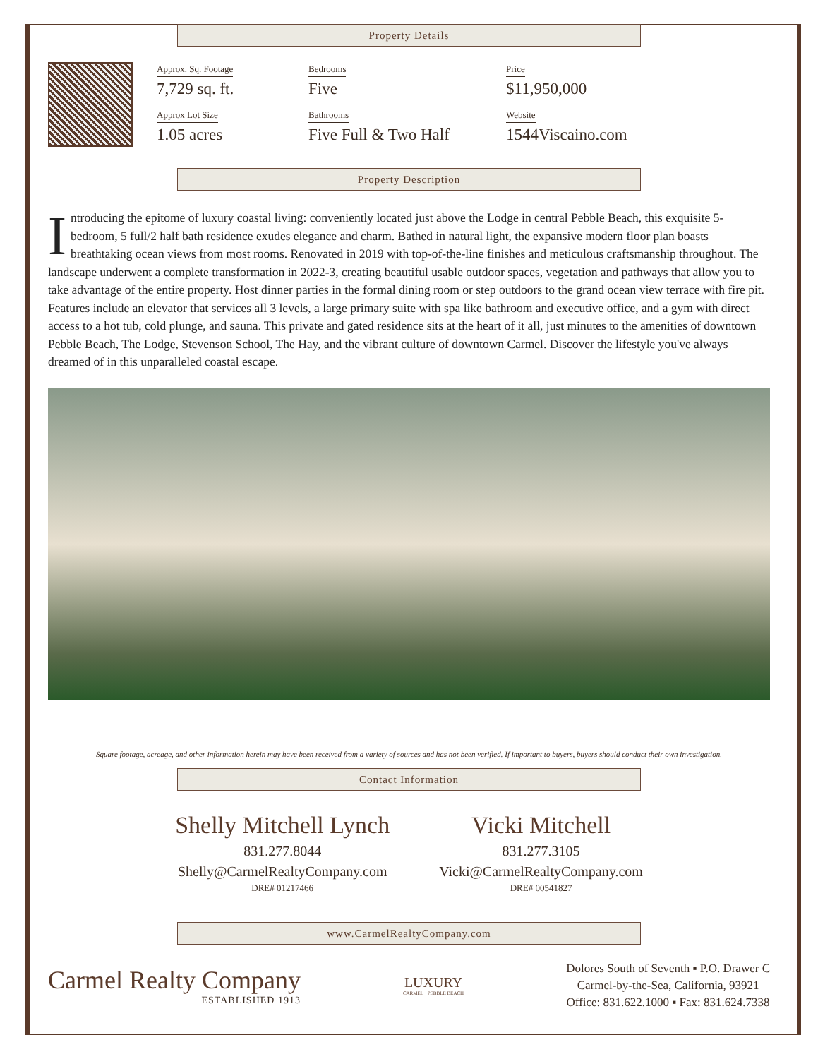Property Details
Approx. Sq. Footage
7,729 sq. ft.
Approx Lot Size
1.05 acres
Bedrooms
Five
Bathrooms
Five Full & Two Half
Price
$11,950,000
Website
1544Viscaino.com
Property Description
Introducing the epitome of luxury coastal living: conveniently located just above the Lodge in central Pebble Beach, this exquisite 5-bedroom, 5 full/2 half bath residence exudes elegance and charm. Bathed in natural light, the expansive modern floor plan boasts breathtaking ocean views from most rooms. Renovated in 2019 with top-of-the-line finishes and meticulous craftsmanship throughout. The landscape underwent a complete transformation in 2022-3, creating beautiful usable outdoor spaces, vegetation and pathways that allow you to take advantage of the entire property. Host dinner parties in the formal dining room or step outdoors to the grand ocean view terrace with fire pit. Features include an elevator that services all 3 levels, a large primary suite with spa like bathroom and executive office, and a gym with direct access to a hot tub, cold plunge, and sauna. This private and gated residence sits at the heart of it all, just minutes to the amenities of downtown Pebble Beach, The Lodge, Stevenson School, The Hay, and the vibrant culture of downtown Carmel. Discover the lifestyle you've always dreamed of in this unparalleled coastal escape.
Square footage, acreage, and other information herein may have been received from a variety of sources and has not been verified. If important to buyers, buyers should conduct their own investigation.
Contact Information
Shelly Mitchell Lynch
831.277.8044
Shelly@CarmelRealtyCompany.com
DRE# 01217466
Vicki Mitchell
831.277.3105
Vicki@CarmelRealtyCompany.com
DRE# 00541827
www.CarmelRealtyCompany.com
Carmel Realty Company
ESTABLISHED 1913
LUXURY
CARMEL · PEBBLE BEACH
Dolores South of Seventh ▪ P.O. Drawer C
Carmel-by-the-Sea, California, 93921
Office: 831.622.1000 ▪ Fax: 831.624.7338